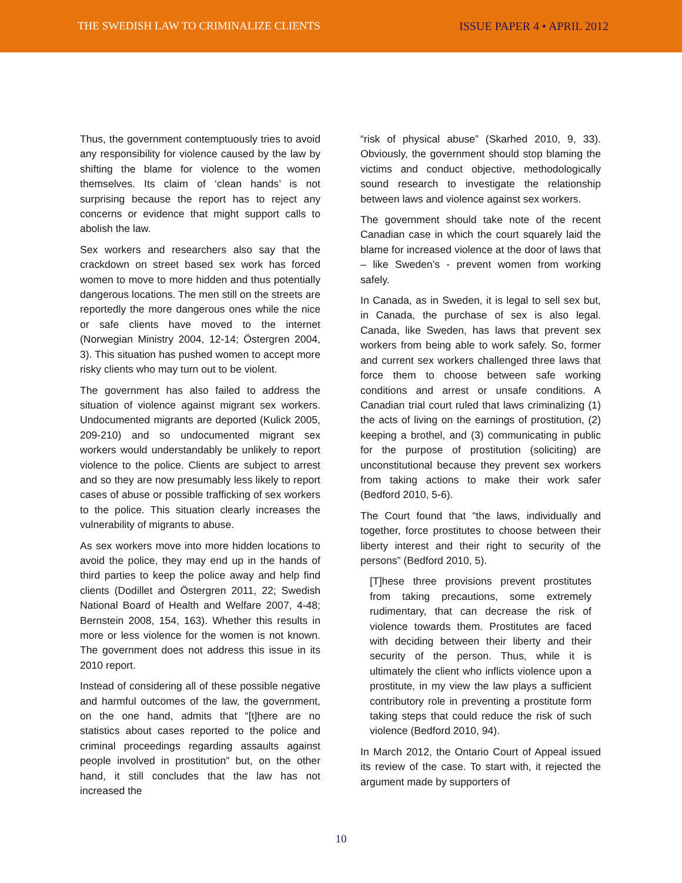THE SWEDISH LAW TO CRIMINALIZE CLIENTS ISSUE PAPER 4 • APRIL 2012
Thus, the government contemptuously tries to avoid any responsibility for violence caused by the law by shifting the blame for violence to the women themselves. Its claim of ‘clean hands’ is not surprising because the report has to reject any concerns or evidence that might support calls to abolish the law.
Sex workers and researchers also say that the crackdown on street based sex work has forced women to move to more hidden and thus potentially dangerous locations. The men still on the streets are reportedly the more dangerous ones while the nice or safe clients have moved to the internet (Norwegian Ministry 2004, 12-14; Östergren 2004, 3). This situation has pushed women to accept more risky clients who may turn out to be violent.
The government has also failed to address the situation of violence against migrant sex workers. Undocumented migrants are deported (Kulick 2005, 209-210) and so undocumented migrant sex workers would understandably be unlikely to report violence to the police. Clients are subject to arrest and so they are now presumably less likely to report cases of abuse or possible trafficking of sex workers to the police. This situation clearly increases the vulnerability of migrants to abuse.
As sex workers move into more hidden locations to avoid the police, they may end up in the hands of third parties to keep the police away and help find clients (Dodillet and Östergren 2011, 22; Swedish National Board of Health and Welfare 2007, 4-48; Bernstein 2008, 154, 163). Whether this results in more or less violence for the women is not known. The government does not address this issue in its 2010 report.
Instead of considering all of these possible negative and harmful outcomes of the law, the government, on the one hand, admits that “[t]here are no statistics about cases reported to the police and criminal proceedings regarding assaults against people involved in prostitution” but, on the other hand, it still concludes that the law has not increased the
“risk of physical abuse” (Skarhed 2010, 9, 33). Obviously, the government should stop blaming the victims and conduct objective, methodologically sound research to investigate the relationship between laws and violence against sex workers.
The government should take note of the recent Canadian case in which the court squarely laid the blame for increased violence at the door of laws that – like Sweden’s - prevent women from working safely.
In Canada, as in Sweden, it is legal to sell sex but, in Canada, the purchase of sex is also legal. Canada, like Sweden, has laws that prevent sex workers from being able to work safely. So, former and current sex workers challenged three laws that force them to choose between safe working conditions and arrest or unsafe conditions. A Canadian trial court ruled that laws criminalizing (1) the acts of living on the earnings of prostitution, (2) keeping a brothel, and (3) communicating in public for the purpose of prostitution (soliciting) are unconstitutional because they prevent sex workers from taking actions to make their work safer (Bedford 2010, 5-6).
The Court found that “the laws, individually and together, force prostitutes to choose between their liberty interest and their right to security of the persons” (Bedford 2010, 5).
[T]hese three provisions prevent prostitutes from taking precautions, some extremely rudimentary, that can decrease the risk of violence towards them. Prostitutes are faced with deciding between their liberty and their security of the person. Thus, while it is ultimately the client who inflicts violence upon a prostitute, in my view the law plays a sufficient contributory role in preventing a prostitute form taking steps that could reduce the risk of such violence (Bedford 2010, 94).
In March 2012, the Ontario Court of Appeal issued its review of the case. To start with, it rejected the argument made by supporters of
10